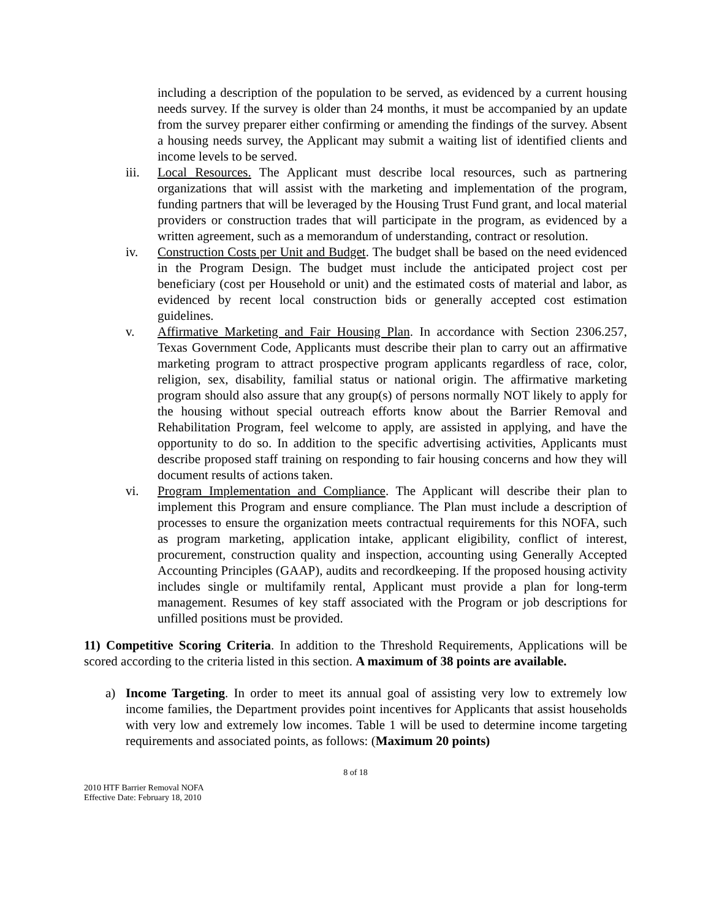including a description of the population to be served, as evidenced by a current housing needs survey. If the survey is older than 24 months, it must be accompanied by an update from the survey preparer either confirming or amending the findings of the survey. Absent a housing needs survey, the Applicant may submit a waiting list of identified clients and income levels to be served.
iii. Local Resources. The Applicant must describe local resources, such as partnering organizations that will assist with the marketing and implementation of the program, funding partners that will be leveraged by the Housing Trust Fund grant, and local material providers or construction trades that will participate in the program, as evidenced by a written agreement, such as a memorandum of understanding, contract or resolution.
iv. Construction Costs per Unit and Budget. The budget shall be based on the need evidenced in the Program Design. The budget must include the anticipated project cost per beneficiary (cost per Household or unit) and the estimated costs of material and labor, as evidenced by recent local construction bids or generally accepted cost estimation guidelines.
v. Affirmative Marketing and Fair Housing Plan. In accordance with Section 2306.257, Texas Government Code, Applicants must describe their plan to carry out an affirmative marketing program to attract prospective program applicants regardless of race, color, religion, sex, disability, familial status or national origin. The affirmative marketing program should also assure that any group(s) of persons normally NOT likely to apply for the housing without special outreach efforts know about the Barrier Removal and Rehabilitation Program, feel welcome to apply, are assisted in applying, and have the opportunity to do so. In addition to the specific advertising activities, Applicants must describe proposed staff training on responding to fair housing concerns and how they will document results of actions taken.
vi. Program Implementation and Compliance. The Applicant will describe their plan to implement this Program and ensure compliance. The Plan must include a description of processes to ensure the organization meets contractual requirements for this NOFA, such as program marketing, application intake, applicant eligibility, conflict of interest, procurement, construction quality and inspection, accounting using Generally Accepted Accounting Principles (GAAP), audits and recordkeeping. If the proposed housing activity includes single or multifamily rental, Applicant must provide a plan for long-term management. Resumes of key staff associated with the Program or job descriptions for unfilled positions must be provided.
11) Competitive Scoring Criteria. In addition to the Threshold Requirements, Applications will be scored according to the criteria listed in this section. A maximum of 38 points are available.
a) Income Targeting. In order to meet its annual goal of assisting very low to extremely low income families, the Department provides point incentives for Applicants that assist households with very low and extremely low incomes. Table 1 will be used to determine income targeting requirements and associated points, as follows: (Maximum 20 points)
8 of 18
2010 HTF Barrier Removal NOFA
Effective Date: February 18, 2010